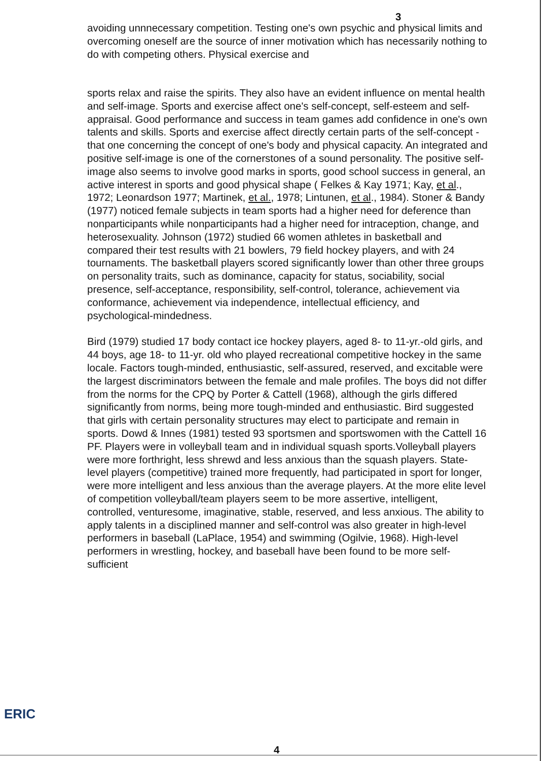3
avoiding unnnecessary competition. Testing one's own psychic and physical limits and overcoming oneself are the source of inner motivation which has necessarily nothing to do with competing others. Physical exercise and
sports relax and raise the spirits. They also have an evident influence on mental health and self-image. Sports and exercise affect one's self-concept, self-esteem and self-appraisal. Good performance and success in team games add confidence in one's own talents and skills. Sports and exercise affect directly certain parts of the self-concept - that one concerning the concept of one's body and physical capacity. An integrated and positive self-image is one of the cornerstones of a sound personality. The positive self-image also seems to involve good marks in sports, good school success in general, an active interest in sports and good physical shape ( Felkes & Kay 1971; Kay, et al., 1972; Leonardson 1977; Martinek, et al., 1978; Lintunen, et al., 1984). Stoner & Bandy (1977) noticed female subjects in team sports had a higher need for deference than nonparticipants while nonparticipants had a higher need for intraception, change, and heterosexuality. Johnson (1972) studied 66 women athletes in basketball and compared their test results with 21 bowlers, 79 field hockey players, and with 24 tournaments. The basketball players scored significantly lower than other three groups on personality traits, such as dominance, capacity for status, sociability, social presence, self-acceptance, responsibility, self-control, tolerance, achievement via conformance, achievement via independence, intellectual efficiency, and psychological-mindedness.
Bird (1979) studied 17 body contact ice hockey players, aged 8- to 11-yr.-old girls, and 44 boys, age 18- to 11-yr. old who played recreational competitive hockey in the same locale. Factors tough-minded, enthusiastic, self-assured, reserved, and excitable were the largest discriminators between the female and male profiles. The boys did not differ from the norms for the CPQ by Porter & Cattell (1968), although the girls differed significantly from norms, being more tough-minded and enthusiastic. Bird suggested that girls with certain personality structures may elect to participate and remain in sports. Dowd & Innes (1981) tested 93 sportsmen and sportswomen with the Cattell 16 PF. Players were in volleyball team and in individual squash sports.Volleyball players were more forthright, less shrewd and less anxious than the squash players. State-level players (competitive) trained more frequently, had participated in sport for longer, were more intelligent and less anxious than the average players. At the more elite level of competition volleyball/team players seem to be more assertive, intelligent, controlled, venturesome, imaginative, stable, reserved, and less anxious. The ability to apply talents in a disciplined manner and self-control was also greater in high-level performers in baseball (LaPlace, 1954) and swimming (Ogilvie, 1968). High-level performers in wrestling, hockey, and baseball have been found to be more self-sufficient
ERIC
4